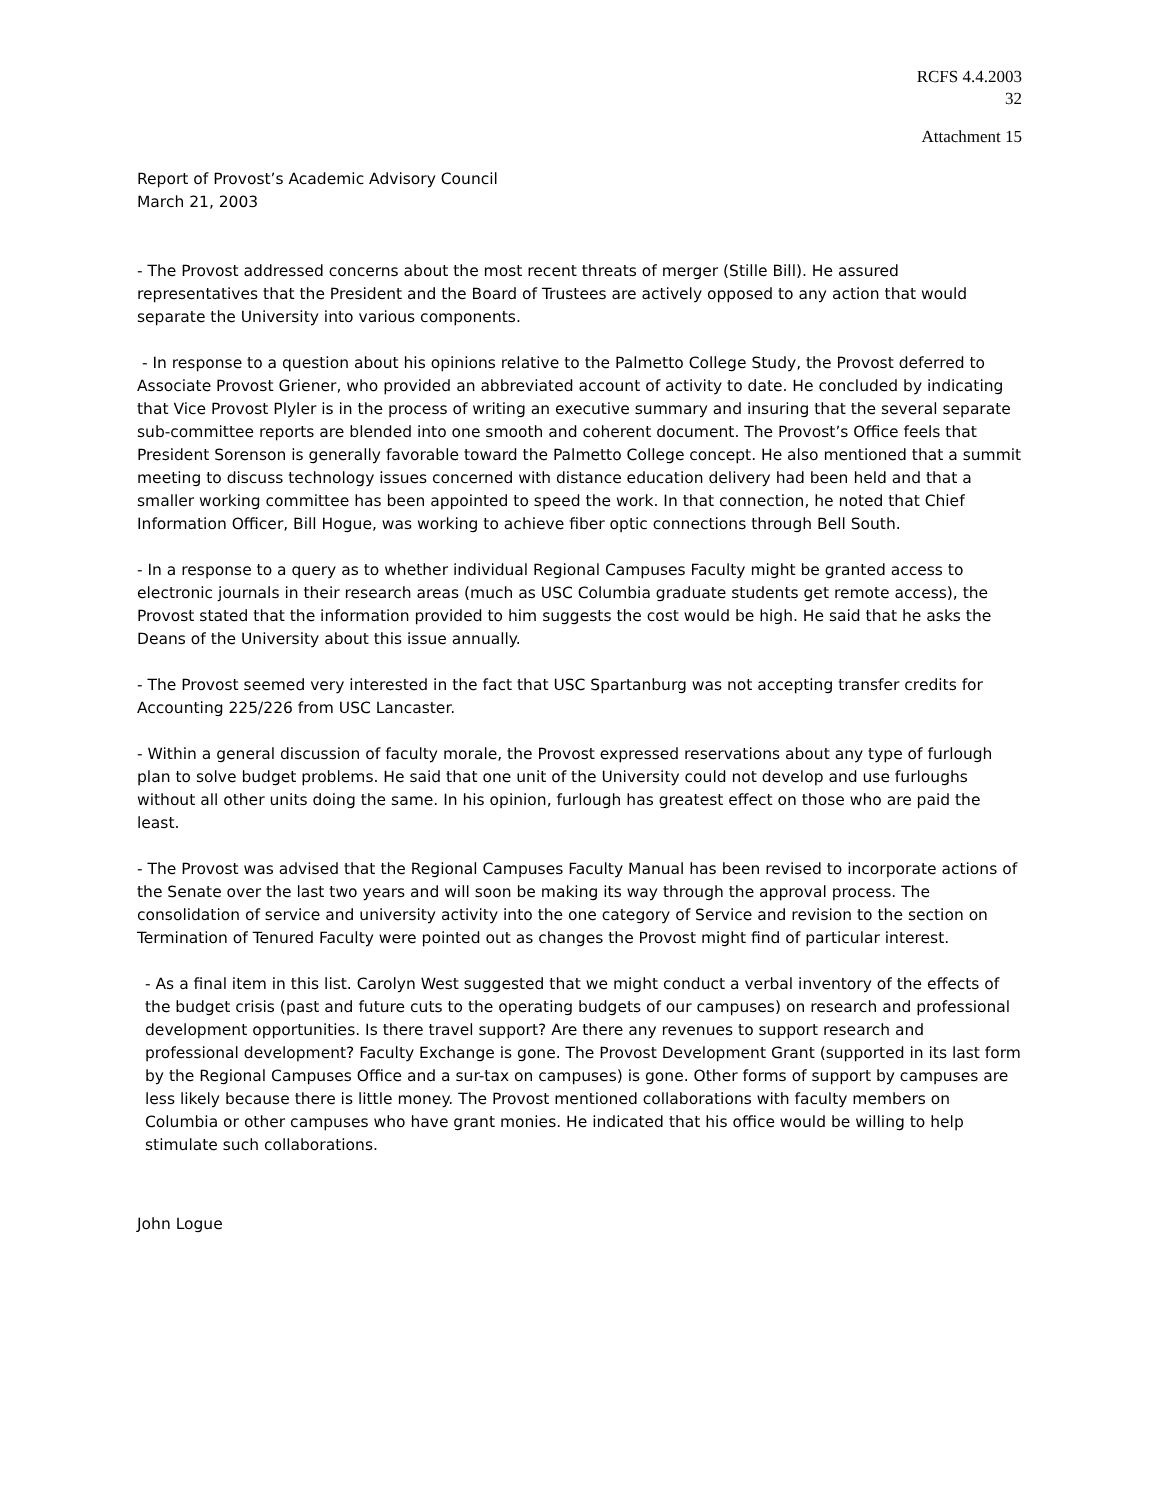RCFS 4.4.2003
32
Attachment 15
Report of Provost’s Academic Advisory Council
March 21, 2003
- The Provost addressed concerns about the most recent threats of merger (Stille Bill). He assured representatives that the President and the Board of Trustees are actively opposed to any action that would separate the University into various components.
- In response to a question about his opinions relative to the Palmetto College Study, the Provost deferred to Associate Provost Griener, who provided an abbreviated account of activity to date. He concluded by indicating that Vice Provost Plyler is in the process of writing an executive summary and insuring that the several separate sub-committee reports are blended into one smooth and coherent document. The Provost’s Office feels that President Sorenson is generally favorable toward the Palmetto College concept. He also mentioned that a summit meeting to discuss technology issues concerned with distance education delivery had been held and that a smaller working committee has been appointed to speed the work. In that connection, he noted that Chief Information Officer, Bill Hogue, was working to achieve fiber optic connections through Bell South.
- In a response to a query as to whether individual Regional Campuses Faculty might be granted access to electronic journals in their research areas (much as USC Columbia graduate students get remote access), the Provost stated that the information provided to him suggests the cost would be high. He said that he asks the Deans of the University about this issue annually.
- The Provost seemed very interested in the fact that USC Spartanburg was not accepting transfer credits for Accounting 225/226 from USC Lancaster.
- Within a general discussion of faculty morale, the Provost expressed reservations about any type of furlough plan to solve budget problems. He said that one unit of the University could not develop and use furloughs without all other units doing the same. In his opinion, furlough has greatest effect on those who are paid the least.
- The Provost was advised that the Regional Campuses Faculty Manual has been revised to incorporate actions of the Senate over the last two years and will soon be making its way through the approval process. The consolidation of service and university activity into the one category of Service and revision to the section on Termination of Tenured Faculty were pointed out as changes the Provost might find of particular interest.
- As a final item in this list. Carolyn West suggested that we might conduct a verbal inventory of the effects of the budget crisis (past and future cuts to the operating budgets of our campuses) on research and professional development opportunities. Is there travel support? Are there any revenues to support research and professional development? Faculty Exchange is gone. The Provost Development Grant (supported in its last form by the Regional Campuses Office and a sur-tax on campuses) is gone. Other forms of support by campuses are less likely because there is little money. The Provost mentioned collaborations with faculty members on Columbia or other campuses who have grant monies. He indicated that his office would be willing to help stimulate such collaborations.
John Logue